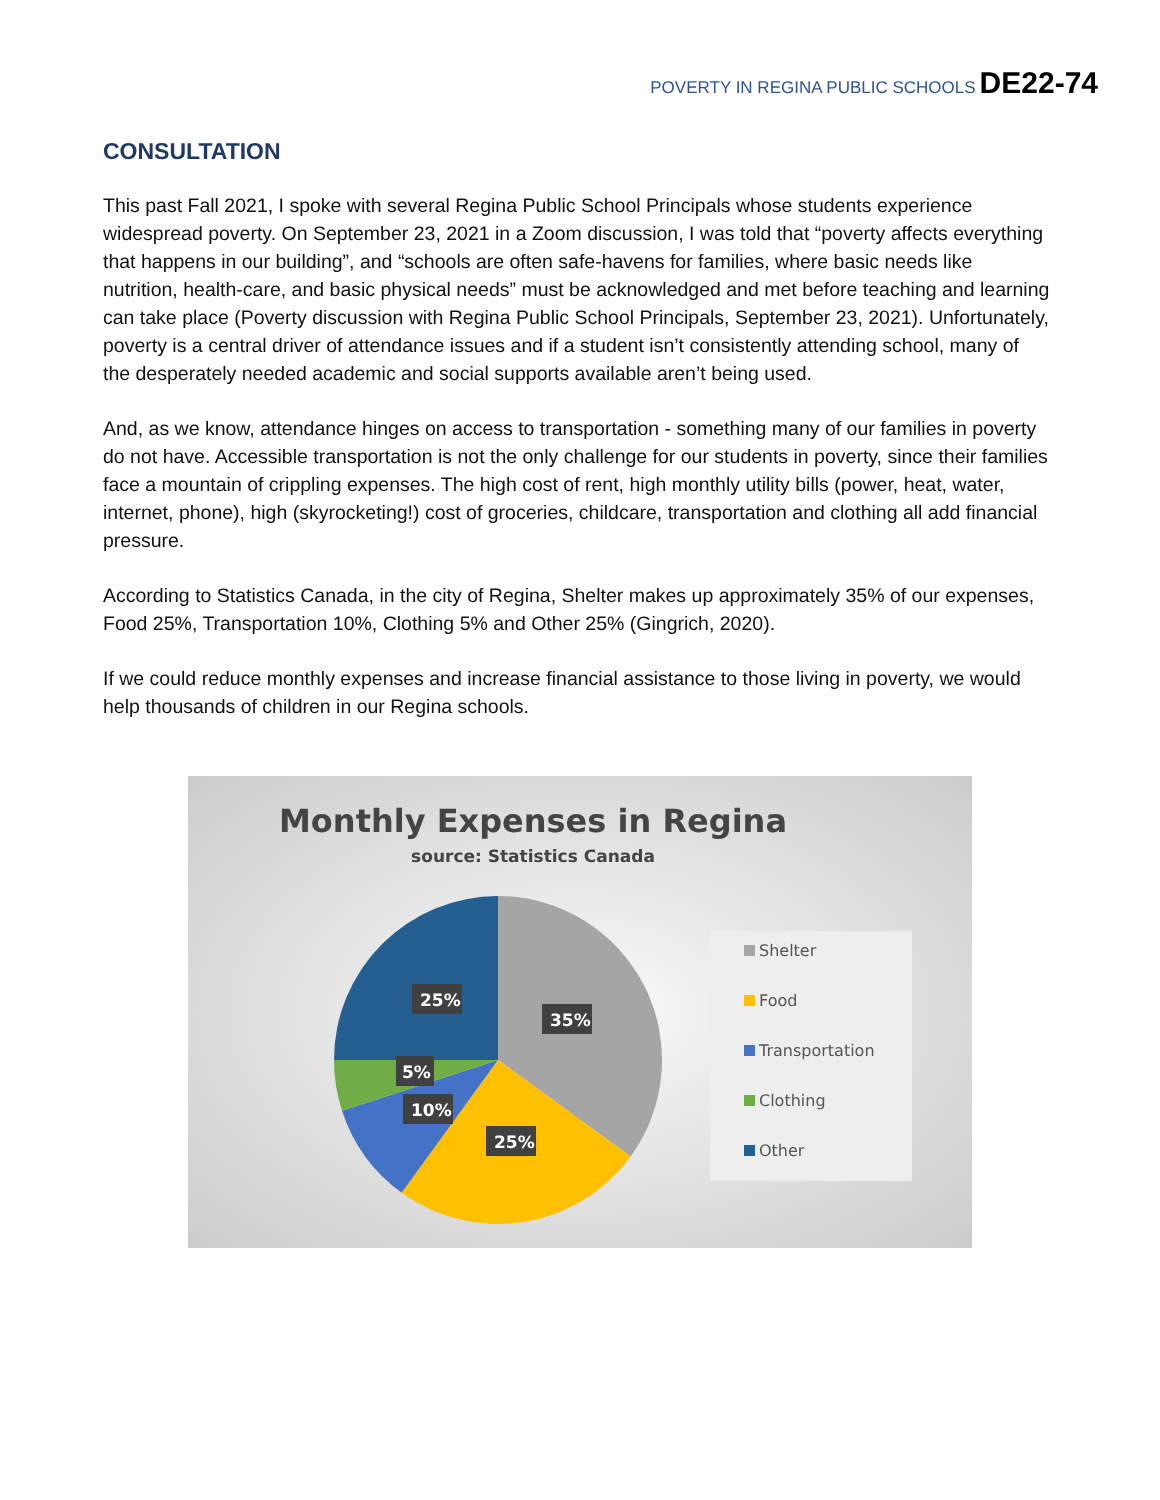POVERTY IN REGINA PUBLIC SCHOOLS DE22-74
CONSULTATION
This past Fall 2021, I spoke with several Regina Public School Principals whose students experience widespread poverty. On September 23, 2021 in a Zoom discussion, I was told that “poverty affects everything that happens in our building”, and “schools are often safe-havens for families, where basic needs like nutrition, health-care, and basic physical needs” must be acknowledged and met before teaching and learning can take place (Poverty discussion with Regina Public School Principals, September 23, 2021). Unfortunately, poverty is a central driver of attendance issues and if a student isn’t consistently attending school, many of the desperately needed academic and social supports available aren’t being used.
And, as we know, attendance hinges on access to transportation - something many of our families in poverty do not have. Accessible transportation is not the only challenge for our students in poverty, since their families face a mountain of crippling expenses. The high cost of rent, high monthly utility bills (power, heat, water, internet, phone), high (skyrocketing!) cost of groceries, childcare, transportation and clothing all add financial pressure.
According to Statistics Canada, in the city of Regina, Shelter makes up approximately 35% of our expenses, Food 25%, Transportation 10%, Clothing 5% and Other 25% (Gingrich, 2020).
If we could reduce monthly expenses and increase financial assistance to those living in poverty, we would help thousands of children in our Regina schools.
Monthly Expenses in Regina
source: Statistics Canada
35%
25%
10%
5%
25%
Shelter
Food
Transportation
Clothing
Other